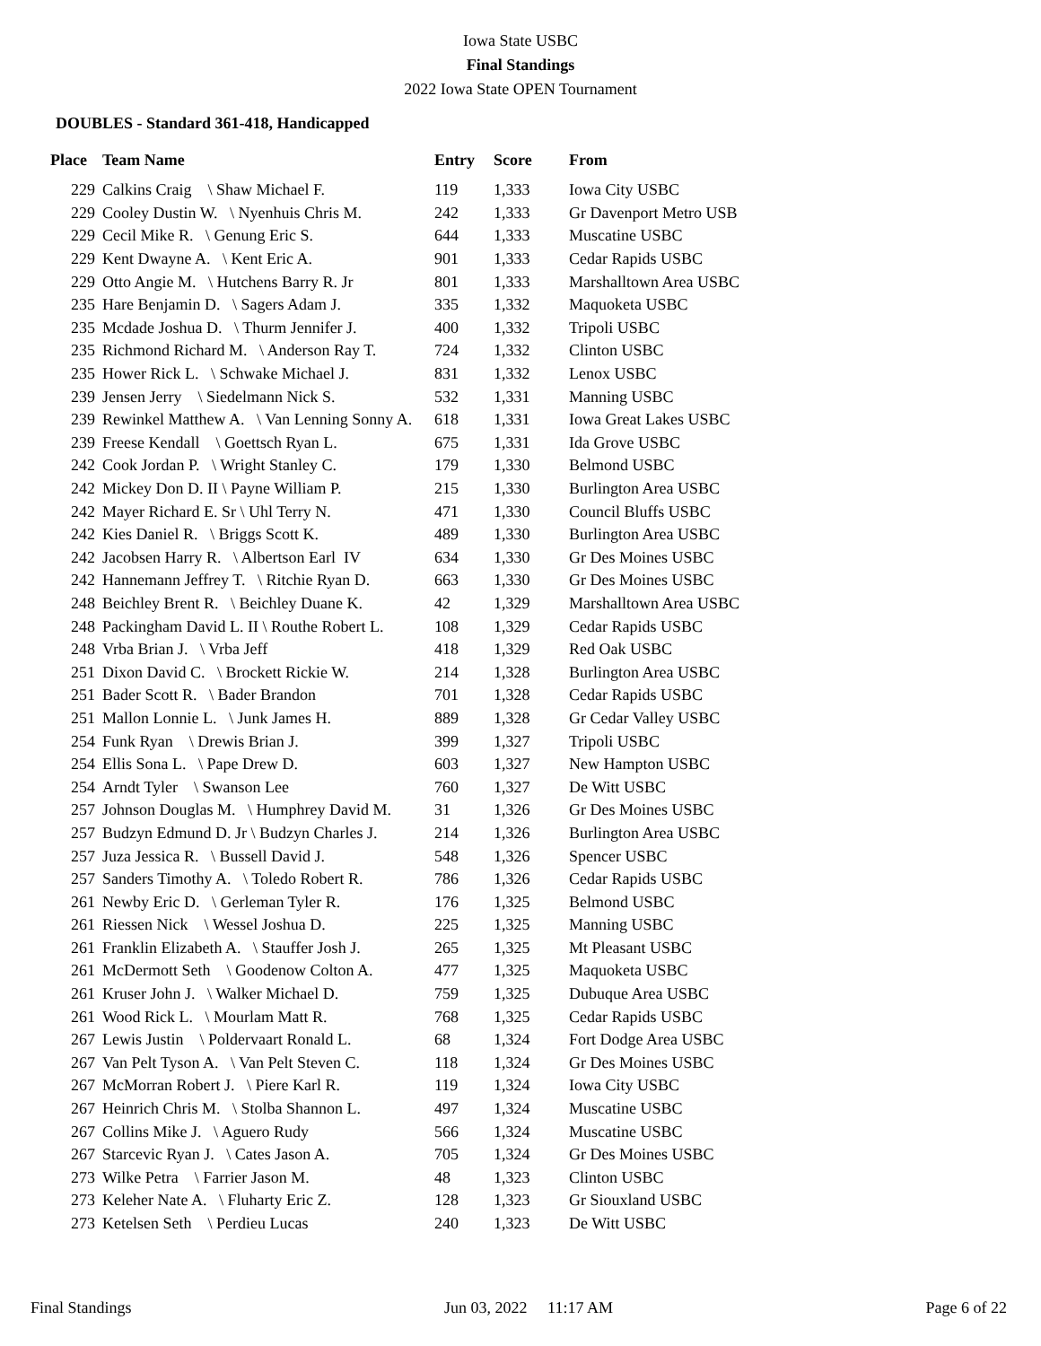Iowa State USBC
Final Standings
2022 Iowa State OPEN Tournament
DOUBLES - Standard 361-418, Handicapped
| Place | Team Name | Entry | Score | From |
| --- | --- | --- | --- | --- |
| 229 | Calkins Craig \ Shaw Michael F. | 119 | 1,333 | Iowa City USBC |
| 229 | Cooley Dustin W. \ Nyenhuis Chris M. | 242 | 1,333 | Gr Davenport Metro USB |
| 229 | Cecil Mike R. \ Genung Eric S. | 644 | 1,333 | Muscatine USBC |
| 229 | Kent Dwayne A. \ Kent Eric A. | 901 | 1,333 | Cedar Rapids USBC |
| 229 | Otto Angie M. \ Hutchens Barry R. Jr | 801 | 1,333 | Marshalltown Area USBC |
| 235 | Hare Benjamin D. \ Sagers Adam J. | 335 | 1,332 | Maquoketa USBC |
| 235 | Mcdade Joshua D. \ Thurm Jennifer J. | 400 | 1,332 | Tripoli USBC |
| 235 | Richmond Richard M. \ Anderson Ray T. | 724 | 1,332 | Clinton USBC |
| 235 | Hower Rick L. \ Schwake Michael J. | 831 | 1,332 | Lenox USBC |
| 239 | Jensen Jerry \ Siedelmann Nick S. | 532 | 1,331 | Manning USBC |
| 239 | Rewinkel Matthew A. \ Van Lenning Sonny A. | 618 | 1,331 | Iowa Great Lakes USBC |
| 239 | Freese Kendall \ Goettsch Ryan L. | 675 | 1,331 | Ida Grove USBC |
| 242 | Cook Jordan P. \ Wright Stanley C. | 179 | 1,330 | Belmond USBC |
| 242 | Mickey Don D. II \ Payne William P. | 215 | 1,330 | Burlington Area USBC |
| 242 | Mayer Richard E. Sr \ Uhl Terry N. | 471 | 1,330 | Council Bluffs USBC |
| 242 | Kies Daniel R. \ Briggs Scott K. | 489 | 1,330 | Burlington Area USBC |
| 242 | Jacobsen Harry R. \ Albertson Earl IV | 634 | 1,330 | Gr Des Moines USBC |
| 242 | Hannemann Jeffrey T. \ Ritchie Ryan D. | 663 | 1,330 | Gr Des Moines USBC |
| 248 | Beichley Brent R. \ Beichley Duane K. | 42 | 1,329 | Marshalltown Area USBC |
| 248 | Packingham David L. II \ Routhe Robert L. | 108 | 1,329 | Cedar Rapids USBC |
| 248 | Vrba Brian J. \ Vrba Jeff | 418 | 1,329 | Red Oak USBC |
| 251 | Dixon David C. \ Brockett Rickie W. | 214 | 1,328 | Burlington Area USBC |
| 251 | Bader Scott R. \ Bader Brandon | 701 | 1,328 | Cedar Rapids USBC |
| 251 | Mallon Lonnie L. \ Junk James H. | 889 | 1,328 | Gr Cedar Valley USBC |
| 254 | Funk Ryan \ Drewis Brian J. | 399 | 1,327 | Tripoli USBC |
| 254 | Ellis Sona L. \ Pape Drew D. | 603 | 1,327 | New Hampton USBC |
| 254 | Arndt Tyler \ Swanson Lee | 760 | 1,327 | De Witt USBC |
| 257 | Johnson Douglas M. \ Humphrey David M. | 31 | 1,326 | Gr Des Moines USBC |
| 257 | Budzyn Edmund D. Jr \ Budzyn Charles J. | 214 | 1,326 | Burlington Area USBC |
| 257 | Juza Jessica R. \ Bussell David J. | 548 | 1,326 | Spencer USBC |
| 257 | Sanders Timothy A. \ Toledo Robert R. | 786 | 1,326 | Cedar Rapids USBC |
| 261 | Newby Eric D. \ Gerleman Tyler R. | 176 | 1,325 | Belmond USBC |
| 261 | Riessen Nick \ Wessel Joshua D. | 225 | 1,325 | Manning USBC |
| 261 | Franklin Elizabeth A. \ Stauffer Josh J. | 265 | 1,325 | Mt Pleasant USBC |
| 261 | McDermott Seth \ Goodenow Colton A. | 477 | 1,325 | Maquoketa USBC |
| 261 | Kruser John J. \ Walker Michael D. | 759 | 1,325 | Dubuque Area USBC |
| 261 | Wood Rick L. \ Mourlam Matt R. | 768 | 1,325 | Cedar Rapids USBC |
| 267 | Lewis Justin \ Poldervaart Ronald L. | 68 | 1,324 | Fort Dodge Area USBC |
| 267 | Van Pelt Tyson A. \ Van Pelt Steven C. | 118 | 1,324 | Gr Des Moines USBC |
| 267 | McMorran Robert J. \ Piere Karl R. | 119 | 1,324 | Iowa City USBC |
| 267 | Heinrich Chris M. \ Stolba Shannon L. | 497 | 1,324 | Muscatine USBC |
| 267 | Collins Mike J. \ Aguero Rudy | 566 | 1,324 | Muscatine USBC |
| 267 | Starcevic Ryan J. \ Cates Jason A. | 705 | 1,324 | Gr Des Moines USBC |
| 273 | Wilke Petra \ Farrier Jason M. | 48 | 1,323 | Clinton USBC |
| 273 | Keleher Nate A. \ Fluharty Eric Z. | 128 | 1,323 | Gr Siouxland USBC |
| 273 | Ketelsen Seth \ Perdieu Lucas | 240 | 1,323 | De Witt USBC |
Final Standings Jun 03, 2022 11:17 AM Page 6 of 22